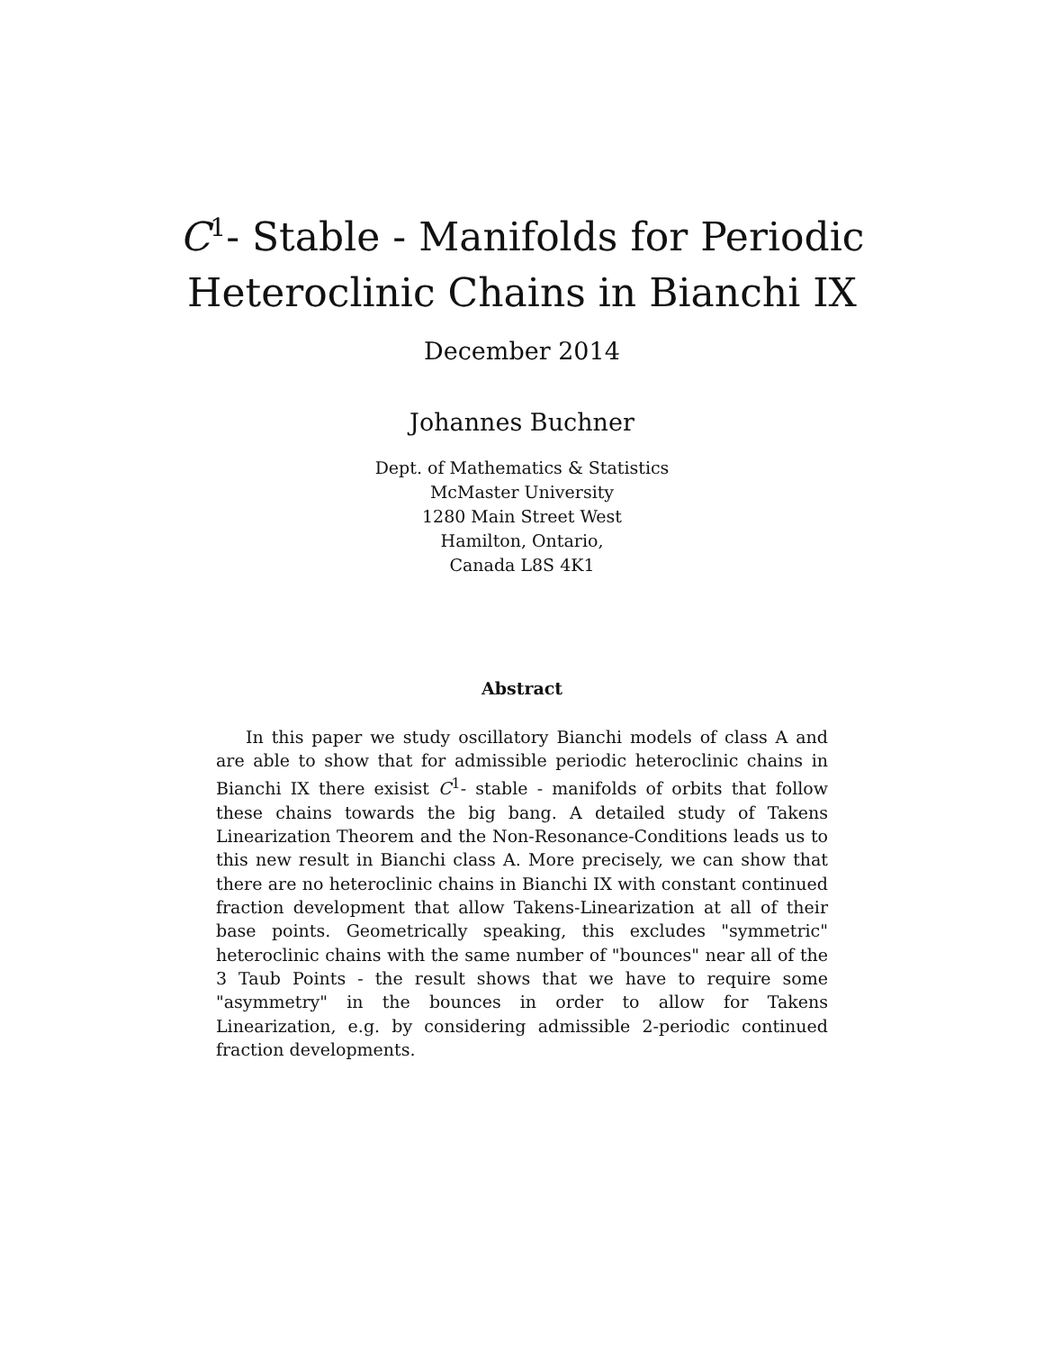C<sup>1</sup>- Stable - Manifolds for Periodic
Heteroclinic Chains in Bianchi IX
December 2014
Johannes Buchner
Dept. of Mathematics & Statistics
McMaster University
1280 Main Street West
Hamilton, Ontario,
Canada L8S 4K1
Abstract
In this paper we study oscillatory Bianchi models of class A and are able to show that for admissible periodic heteroclinic chains in Bianchi IX there exisist C<sup>1</sup>- stable - manifolds of orbits that follow these chains towards the big bang. A detailed study of Takens Linearization Theorem and the Non-Resonance-Conditions leads us to this new result in Bianchi class A. More precisely, we can show that there are no heteroclinic chains in Bianchi IX with constant continued fraction development that allow Takens-Linearization at all of their base points. Geometrically speaking, this excludes "symmetric" heteroclinic chains with the same number of "bounces" near all of the 3 Taub Points - the result shows that we have to require some "asymmetry" in the bounces in order to allow for Takens Linearization, e.g. by considering admissible 2-periodic continued fraction developments.